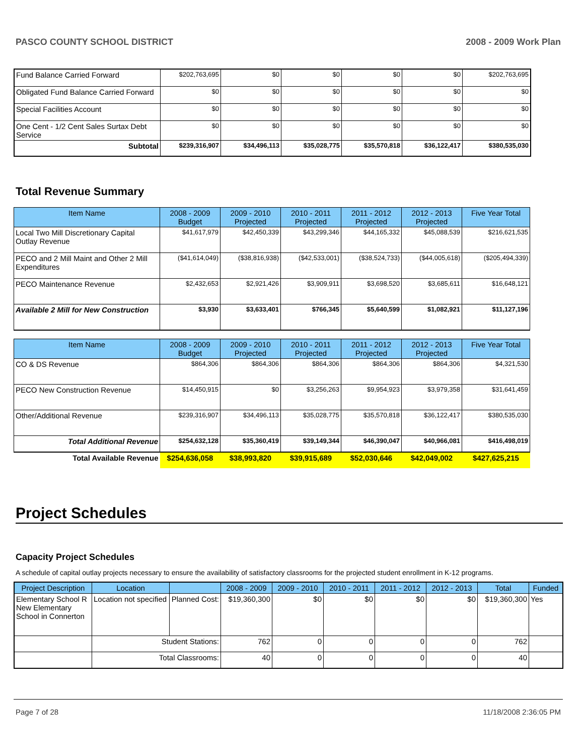PASCO COUNTY SCHOOL DISTRICT 2008 - 2009 Work Plan
| Fund Balance Carried Forward | $202,763,695 | $0 | $0 | $0 | $0 | $202,763,695 |
| Obligated Fund Balance Carried Forward | $0 | $0 | $0 | $0 | $0 | $0 |
| Special Facilities Account | $0 | $0 | $0 | $0 | $0 | $0 |
| One Cent - 1/2 Cent Sales Surtax Debt Service | $0 | $0 | $0 | $0 | $0 | $0 |
| Subtotal | $239,316,907 | $34,496,113 | $35,028,775 | $35,570,818 | $36,122,417 | $380,535,030 |
Total Revenue Summary
| Item Name | 2008 - 2009 Budget | 2009 - 2010 Projected | 2010 - 2011 Projected | 2011 - 2012 Projected | 2012 - 2013 Projected | Five Year Total |
| --- | --- | --- | --- | --- | --- | --- |
| Local Two Mill Discretionary Capital Outlay Revenue | $41,617,979 | $42,450,339 | $43,299,346 | $44,165,332 | $45,088,539 | $216,621,535 |
| PECO and 2 Mill Maint and Other 2 Mill Expenditures | ($41,614,049) | ($38,816,938) | ($42,533,001) | ($38,524,733) | ($44,005,618) | ($205,494,339) |
| PECO Maintenance Revenue | $2,432,653 | $2,921,426 | $3,909,911 | $3,698,520 | $3,685,611 | $16,648,121 |
| Available 2 Mill for New Construction | $3,930 | $3,633,401 | $766,345 | $5,640,599 | $1,082,921 | $11,127,196 |
| Item Name | 2008 - 2009 Budget | 2009 - 2010 Projected | 2010 - 2011 Projected | 2011 - 2012 Projected | 2012 - 2013 Projected | Five Year Total |
| --- | --- | --- | --- | --- | --- | --- |
| CO & DS Revenue | $864,306 | $864,306 | $864,306 | $864,306 | $864,306 | $4,321,530 |
| PECO New Construction Revenue | $14,450,915 | $0 | $3,256,263 | $9,954,923 | $3,979,358 | $31,641,459 |
| Other/Additional Revenue | $239,316,907 | $34,496,113 | $35,028,775 | $35,570,818 | $36,122,417 | $380,535,030 |
| Total Additional Revenue | $254,632,128 | $35,360,419 | $39,149,344 | $46,390,047 | $40,966,081 | $416,498,019 |
| Total Available Revenue | $254,636,058 | $38,993,820 | $39,915,689 | $52,030,646 | $42,049,002 | $427,625,215 |
Project Schedules
Capacity Project Schedules
A schedule of capital outlay projects necessary to ensure the availability of satisfactory classrooms for the projected student enrollment in K-12 programs.
| Project Description | Location | | 2008 - 2009 | 2009 - 2010 | 2010 - 2011 | 2011 - 2012 | 2012 - 2013 | Total | Funded |
| --- | --- | --- | --- | --- | --- | --- | --- | --- | --- |
| Elementary School R New Elementary School in Connerton | Location not specified | Planned Cost: | $19,360,300 | $0 | $0 | $0 | $0 | $19,360,300 | Yes |
| | Student Stations: | | 762 | 0 | 0 | 0 | 0 | 762 | |
| | Total Classrooms: | | 40 | 0 | 0 | 0 | 0 | 40 | |
Page 7 of 28 11/18/2008 2:36:05 PM